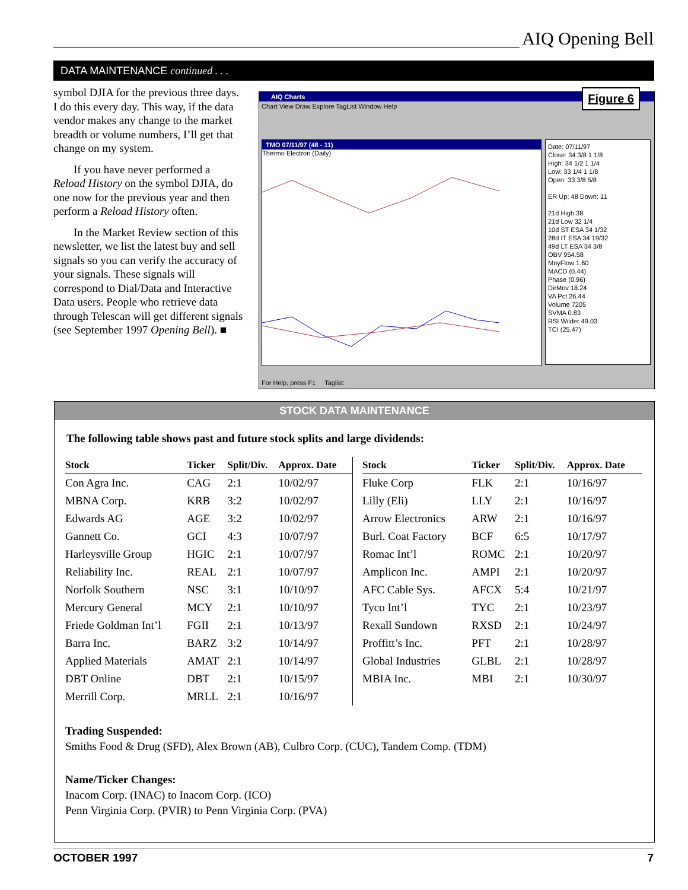AIQ Opening Bell
DATA MAINTENANCE continued . . .
symbol DJIA for the previous three days. I do this every day. This way, if the data vendor makes any change to the market breadth or volume numbers, I’ll get that change on my system.
If you have never performed a Reload History on the symbol DJIA, do one now for the previous year and then perform a Reload History often.
In the Market Review section of this newsletter, we list the latest buy and sell signals so you can verify the accuracy of your signals. These signals will correspond to Dial/Data and Interactive Data users. People who retrieve data through Telescan will get different signals (see September 1997 Opening Bell). ■
AIQ Charts
Chart View Draw Explore TagList Window Help
Figure 6
TMO 07/11/97 (48 - 11)
Thermo Electron (Daily)
Date: 07/11/97
Close: 34 3/8 1 1/8
High: 34 1/2 1 1/4
Low: 33 1/4 1 1/8
Open: 33 3/8 5/8
ER Up: 48 Down: 11
21d High 38
21d Low 32 1/4
10d ST ESA 34 1/32
28d IT ESA 34 19/32
49d LT ESA 34 3/8
OBV 954.58
MnyFlow 1.60
MACD (0.44)
Phase (0.96)
DirMov 18.24
VA Pct 26.44
Volume 7205
SVMA 0.83
RSI Wilder 49.03
TCI (25.47)
For Help, press F1 Taglist:
STOCK DATA MAINTENANCE
The following table shows past and future stock splits and large dividends:
| Stock | Ticker | Split/Div. | Approx. Date |
| --- | --- | --- | --- |
| Con Agra Inc. | CAG | 2:1 | 10/02/97 |
| MBNA Corp. | KRB | 3:2 | 10/02/97 |
| Edwards AG | AGE | 3:2 | 10/02/97 |
| Gannett Co. | GCI | 4:3 | 10/07/97 |
| Harleysville Group | HGIC | 2:1 | 10/07/97 |
| Reliability Inc. | REAL | 2:1 | 10/07/97 |
| Norfolk Southern | NSC | 3:1 | 10/10/97 |
| Mercury General | MCY | 2:1 | 10/10/97 |
| Friede Goldman Int’l | FGII | 2:1 | 10/13/97 |
| Barra Inc. | BARZ | 3:2 | 10/14/97 |
| Applied Materials | AMAT | 2:1 | 10/14/97 |
| DBT Online | DBT | 2:1 | 10/15/97 |
| Merrill Corp. | MRLL | 2:1 | 10/16/97 |
| Stock | Ticker | Split/Div. | Approx. Date |
| --- | --- | --- | --- |
| Fluke Corp | FLK | 2:1 | 10/16/97 |
| Lilly (Eli) | LLY | 2:1 | 10/16/97 |
| Arrow Electronics | ARW | 2:1 | 10/16/97 |
| Burl. Coat Factory | BCF | 6:5 | 10/17/97 |
| Romac Int’l | ROMC | 2:1 | 10/20/97 |
| Amplicon Inc. | AMPI | 2:1 | 10/20/97 |
| AFC Cable Sys. | AFCX | 5:4 | 10/21/97 |
| Tyco Int’l | TYC | 2:1 | 10/23/97 |
| Rexall Sundown | RXSD | 2:1 | 10/24/97 |
| Proffitt’s Inc. | PFT | 2:1 | 10/28/97 |
| Global Industries | GLBL | 2:1 | 10/28/97 |
| MBIA Inc. | MBI | 2:1 | 10/30/97 |
Trading Suspended:
Smiths Food & Drug (SFD), Alex Brown (AB), Culbro Corp. (CUC), Tandem Comp. (TDM)
Name/Ticker Changes:
Inacom Corp. (INAC) to Inacom Corp. (ICO)
Penn Virginia Corp. (PVIR) to Penn Virginia Corp. (PVA)
OCTOBER 1997 7